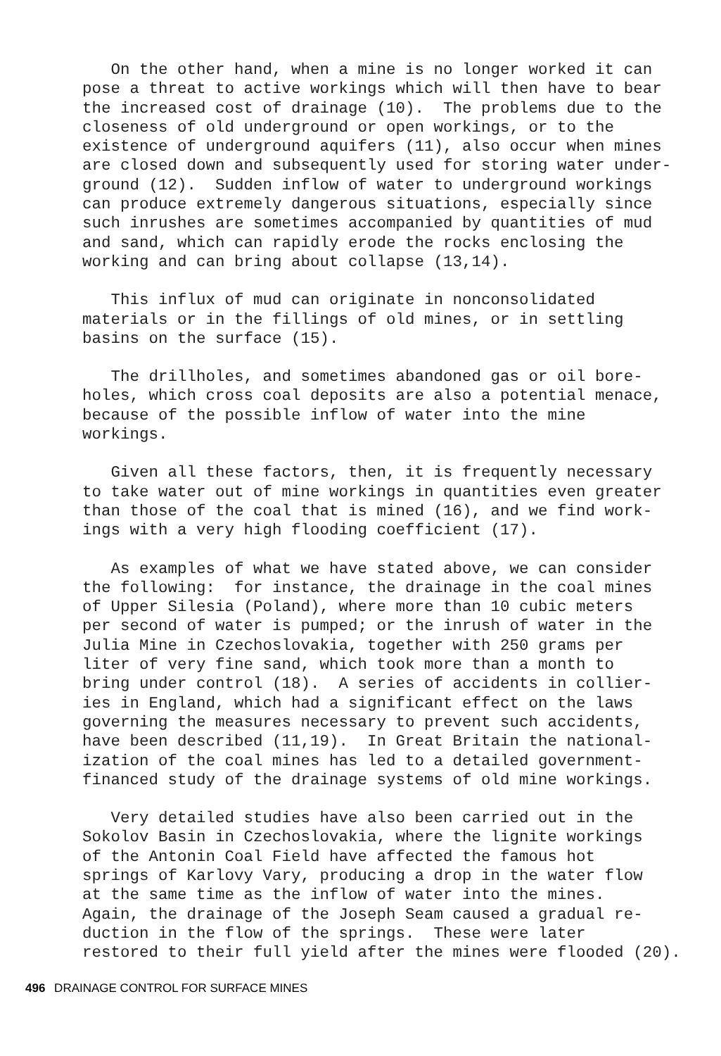On the other hand, when a mine is no longer worked it can pose a threat to active workings which will then have to bear the increased cost of drainage (10). The problems due to the closeness of old underground or open workings, or to the existence of underground aquifers (11), also occur when mines are closed down and subsequently used for storing water under- ground (12). Sudden inflow of water to underground workings can produce extremely dangerous situations, especially since such inrushes are sometimes accompanied by quantities of mud and sand, which can rapidly erode the rocks enclosing the working and can bring about collapse (13,14).
This influx of mud can originate in nonconsolidated materials or in the fillings of old mines, or in settling basins on the surface (15).
The drillholes, and sometimes abandoned gas or oil bore- holes, which cross coal deposits are also a potential menace, because of the possible inflow of water into the mine workings.
Given all these factors, then, it is frequently necessary to take water out of mine workings in quantities even greater than those of the coal that is mined (16), and we find work- ings with a very high flooding coefficient (17).
As examples of what we have stated above, we can consider the following: for instance, the drainage in the coal mines of Upper Silesia (Poland), where more than 10 cubic meters per second of water is pumped; or the inrush of water in the Julia Mine in Czechoslovakia, together with 250 grams per liter of very fine sand, which took more than a month to bring under control (18). A series of accidents in collier- ies in England, which had a significant effect on the laws governing the measures necessary to prevent such accidents, have been described (11,19). In Great Britain the national- ization of the coal mines has led to a detailed government- financed study of the drainage systems of old mine workings.
Very detailed studies have also been carried out in the Sokolov Basin in Czechoslovakia, where the lignite workings of the Antonin Coal Field have affected the famous hot springs of Karlovy Vary, producing a drop in the water flow at the same time as the inflow of water into the mines. Again, the drainage of the Joseph Seam caused a gradual re- duction in the flow of the springs. These were later restored to their full yield after the mines were flooded (20).
496 DRAINAGE CONTROL FOR SURFACE MINES